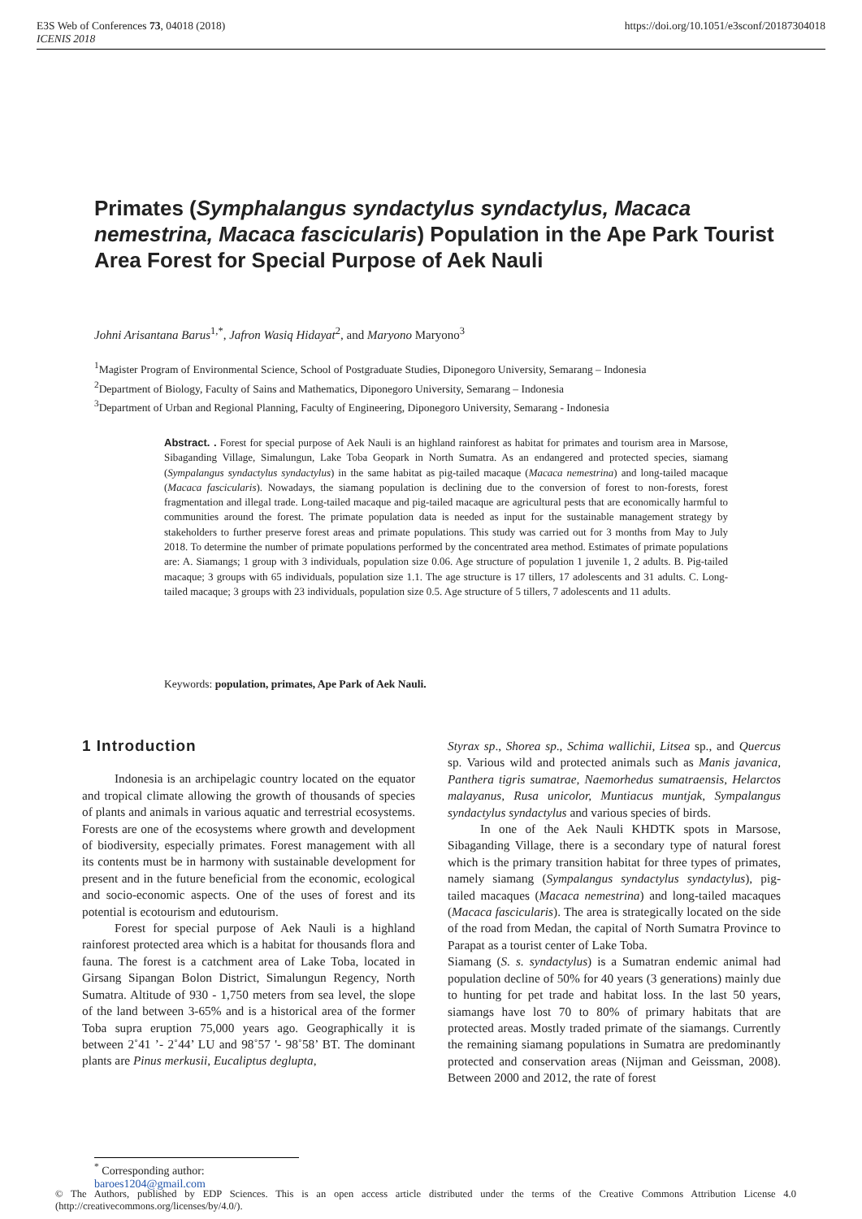E3S Web of Conferences 73, 04018 (2018)
ICENIS 2018
https://doi.org/10.1051/e3sconf/20187304018
Primates (Symphalangus syndactylus syndactylus, Macaca nemestrina, Macaca fascicularis) Population in the Ape Park Tourist Area Forest for Special Purpose of Aek Nauli
Johni Arisantana Barus<sup>1,*</sup>, Jafron Wasiq Hidayat<sup>2</sup>, and Maryono Maryono<sup>3</sup>
<sup>1</sup> Magister Program of Environmental Science, School of Postgraduate Studies, Diponegoro University, Semarang – Indonesia
<sup>2</sup> Department of Biology, Faculty of Sains and Mathematics, Diponegoro University, Semarang – Indonesia
<sup>3</sup> Department of Urban and Regional Planning, Faculty of Engineering, Diponegoro University, Semarang - Indonesia
Abstract. . Forest for special purpose of Aek Nauli is an highland rainforest as habitat for primates and tourism area in Marsose, Sibaganding Village, Simalungun, Lake Toba Geopark in North Sumatra. As an endangered and protected species, siamang (Sympalangus syndactylus syndactylus) in the same habitat as pig-tailed macaque (Macaca nemestrina) and long-tailed macaque (Macaca fascicularis). Nowadays, the siamang population is declining due to the conversion of forest to non-forests, forest fragmentation and illegal trade. Long-tailed macaque and pig-tailed macaque are agricultural pests that are economically harmful to communities around the forest. The primate population data is needed as input for the sustainable management strategy by stakeholders to further preserve forest areas and primate populations. This study was carried out for 3 months from May to July 2018. To determine the number of primate populations performed by the concentrated area method. Estimates of primate populations are: A. Siamangs; 1 group with 3 individuals, population size 0.06. Age structure of population 1 juvenile 1, 2 adults. B. Pig-tailed macaque; 3 groups with 65 individuals, population size 1.1. The age structure is 17 tillers, 17 adolescents and 31 adults. C. Long-tailed macaque; 3 groups with 23 individuals, population size 0.5. Age structure of 5 tillers, 7 adolescents and 11 adults.
Keywords: population, primates, Ape Park of Aek Nauli.
1 Introduction
Indonesia is an archipelagic country located on the equator and tropical climate allowing the growth of thousands of species of plants and animals in various aquatic and terrestrial ecosystems. Forests are one of the ecosystems where growth and development of biodiversity, especially primates. Forest management with all its contents must be in harmony with sustainable development for present and in the future beneficial from the economic, ecological and socio-economic aspects. One of the uses of forest and its potential is ecotourism and edutourism.
Forest for special purpose of Aek Nauli is a highland rainforest protected area which is a habitat for thousands flora and fauna. The forest is a catchment area of Lake Toba, located in Girsang Sipangan Bolon District, Simalungun Regency, North Sumatra. Altitude of 930 - 1,750 meters from sea level, the slope of the land between 3-65% and is a historical area of the former Toba supra eruption 75,000 years ago. Geographically it is between 2˚41 ’- 2˚44’ LU and 98˚57 '- 98˚58’ BT. The dominant plants are Pinus merkusii, Eucaliptus deglupta,
Styrax sp., Shorea sp., Schima wallichii, Litsea sp., and Quercus sp. Various wild and protected animals such as Manis javanica, Panthera tigris sumatrae, Naemorhedus sumatraensis, Helarctos malayanus, Rusa unicolor, Muntiacus muntjak, Sympalangus syndactylus syndactylus and various species of birds.
In one of the Aek Nauli KHDTK spots in Marsose, Sibaganding Village, there is a secondary type of natural forest which is the primary transition habitat for three types of primates, namely siamang (Sympalangus syndactylus syndactylus), pig-tailed macaques (Macaca nemestrina) and long-tailed macaques (Macaca fascicularis). The area is strategically located on the side of the road from Medan, the capital of North Sumatra Province to Parapat as a tourist center of Lake Toba.
Siamang (S. s. syndactylus) is a Sumatran endemic animal had population decline of 50% for 40 years (3 generations) mainly due to hunting for pet trade and habitat loss. In the last 50 years, siamangs have lost 70 to 80% of primary habitats that are protected areas. Mostly traded primate of the siamangs. Currently the remaining siamang populations in Sumatra are predominantly protected and conservation areas (Nijman and Geissman, 2008). Between 2000 and 2012, the rate of forest
<sup>*</sup> Corresponding author: baroes1204@gmail.com
© The Authors, published by EDP Sciences. This is an open access article distributed under the terms of the Creative Commons Attribution License 4.0 (http://creativecommons.org/licenses/by/4.0/).